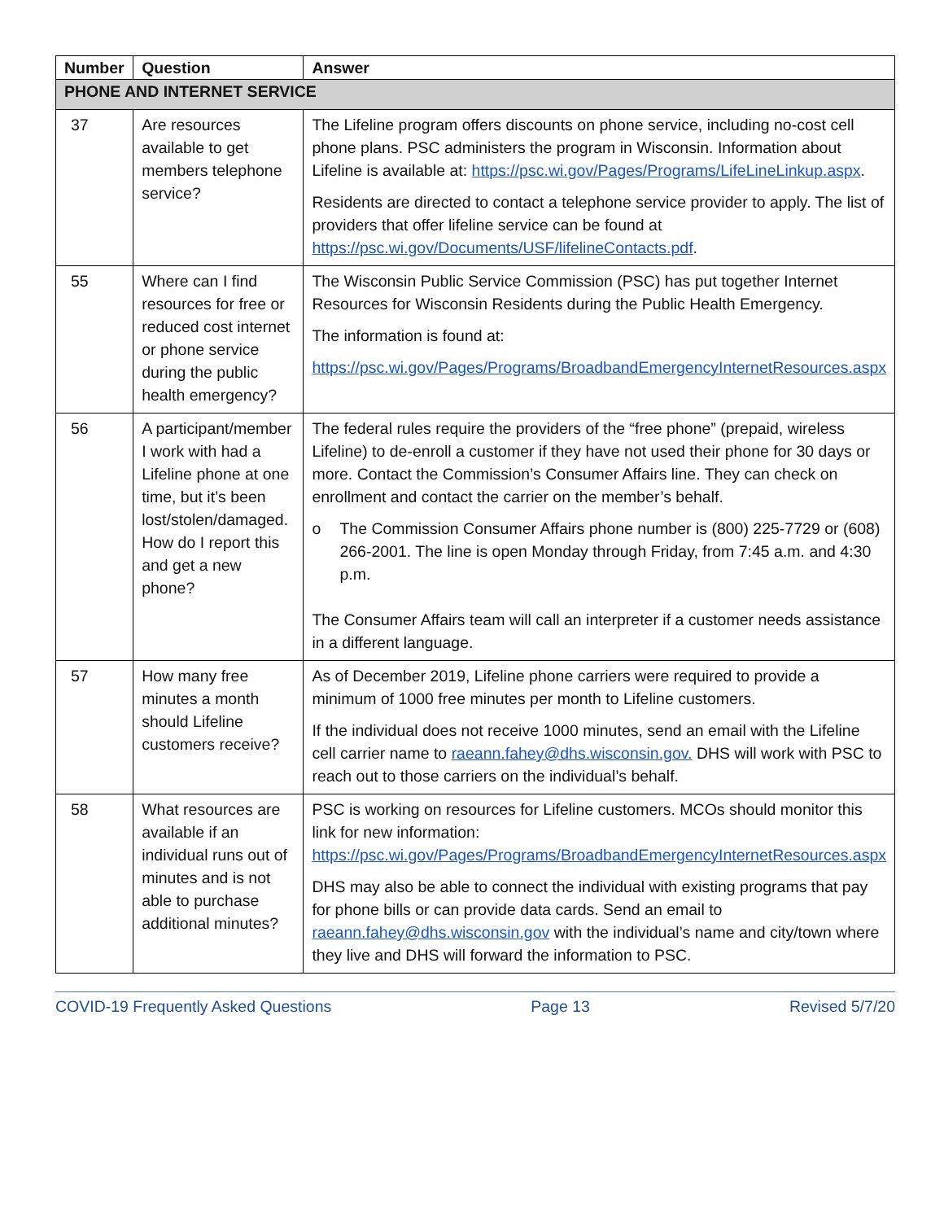| Number | Question | Answer |
| --- | --- | --- |
| PHONE AND INTERNET SERVICE | | |
| 37 | Are resources available to get members telephone service? | The Lifeline program offers discounts on phone service, including no-cost cell phone plans. PSC administers the program in Wisconsin. Information about Lifeline is available at: https://psc.wi.gov/Pages/Programs/LifeLineLinkup.aspx . Residents are directed to contact a telephone service provider to apply. The list of providers that offer lifeline service can be found at https://psc.wi.gov/Documents/USF/lifelineContacts.pdf . |
| 55 | Where can I find resources for free or reduced cost internet or phone service during the public health emergency? | The Wisconsin Public Service Commission (PSC) has put together Internet Resources for Wisconsin Residents during the Public Health Emergency. The information is found at: https://psc.wi.gov/Pages/Programs/BroadbandEmergencyInternetResources.aspx |
| 56 | A participant/member I work with had a Lifeline phone at one time, but it’s been lost/stolen/damaged. How do I report this and get a new phone? | The federal rules require the providers of the “free phone” (prepaid, wireless Lifeline) to de-enroll a customer if they have not used their phone for 30 days or more. Contact the Commission’s Consumer Affairs line. They can check on enrollment and contact the carrier on the member’s behalf. o The Commission Consumer Affairs phone number is (800) 225-7729 or (608) 266-2001. The line is open Monday through Friday, from 7:45 a.m. and 4:30 p.m. The Consumer Affairs team will call an interpreter if a customer needs assistance in a different language. |
| 57 | How many free minutes a month should Lifeline customers receive? | As of December 2019, Lifeline phone carriers were required to provide a minimum of 1000 free minutes per month to Lifeline customers. If the individual does not receive 1000 minutes, send an email with the Lifeline cell carrier name to raeann.fahey@dhs.wisconsin.gov. DHS will work with PSC to reach out to those carriers on the individual’s behalf. |
| 58 | What resources are available if an individual runs out of minutes and is not able to purchase additional minutes? | PSC is working on resources for Lifeline customers. MCOs should monitor this link for new information: https://psc.wi.gov/Pages/Programs/BroadbandEmergencyInternetResources.aspx DHS may also be able to connect the individual with existing programs that pay for phone bills or can provide data cards. Send an email to raeann.fahey@dhs.wisconsin.gov with the individual’s name and city/town where they live and DHS will forward the information to PSC. |
COVID-19 Frequently Asked Questions Page 13 Revised 5/7/20